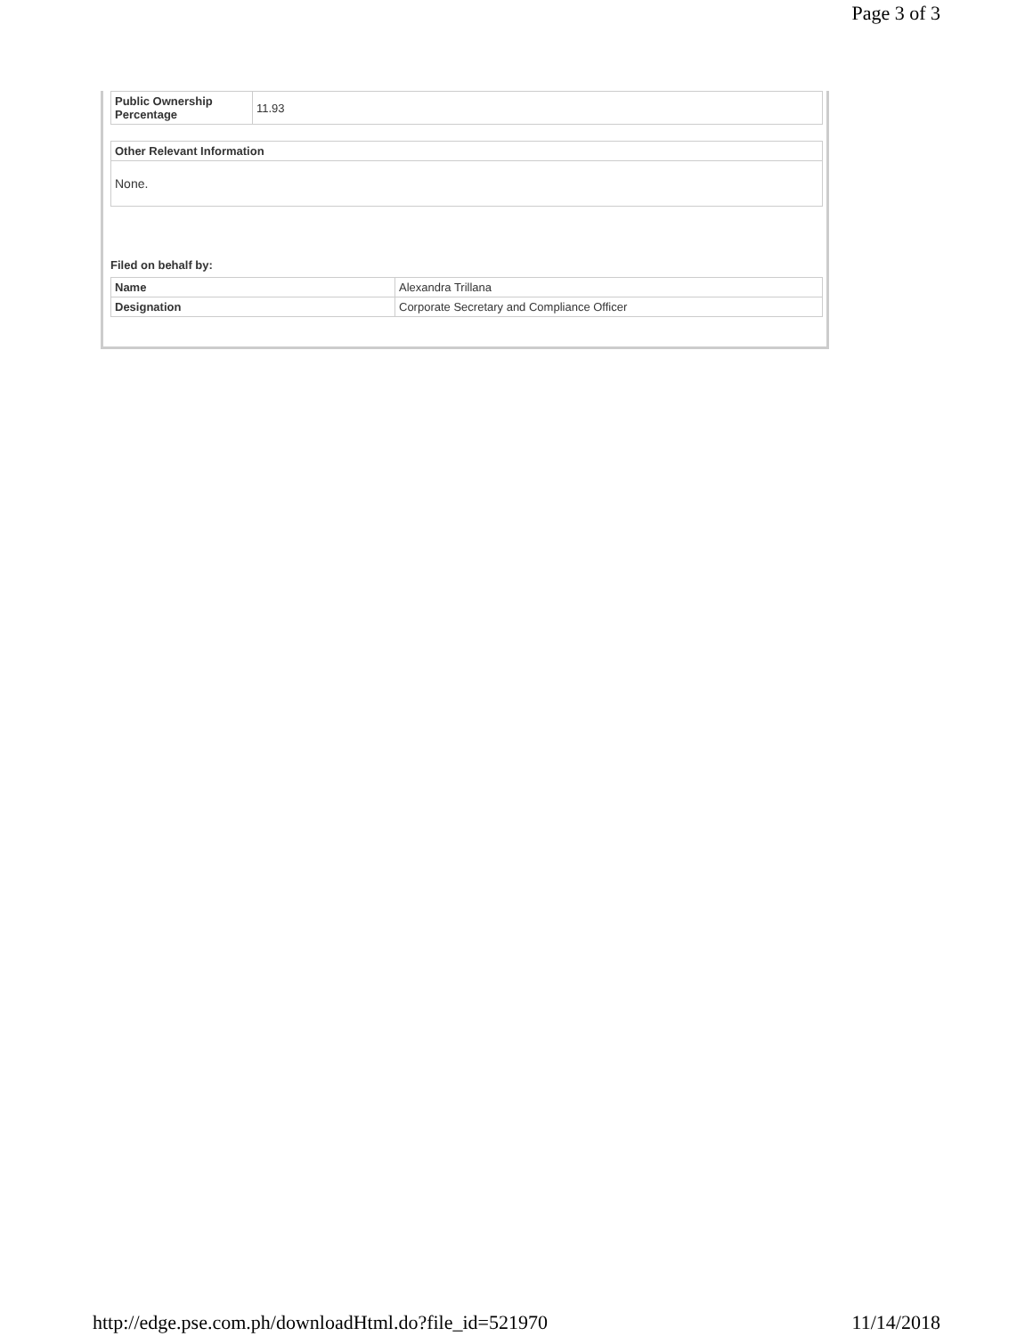Page 3 of 3
| Public Ownership Percentage | 11.93 |
| Other Relevant Information |
| --- |
| None. |
Filed on behalf by:
| Name | Alexandra Trillana |
| Designation | Corporate Secretary and Compliance Officer |
http://edge.pse.com.ph/downloadHtml.do?file_id=521970 11/14/2018